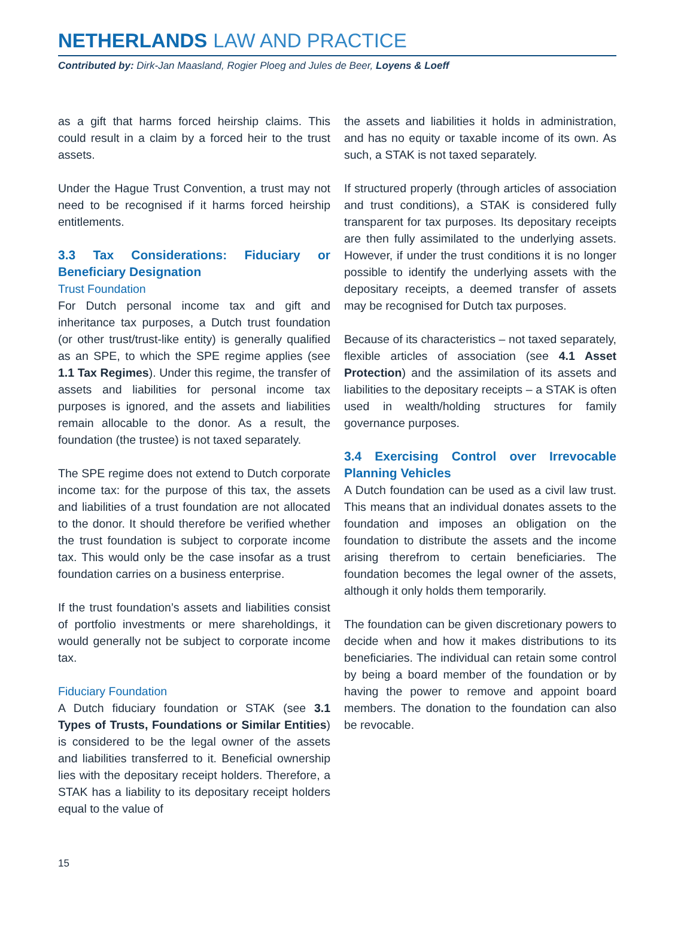NETHERLANDS LAW AND PRACTICE
Contributed by: Dirk-Jan Maasland, Rogier Ploeg and Jules de Beer, Loyens & Loeff
as a gift that harms forced heirship claims. This could result in a claim by a forced heir to the trust assets.
Under the Hague Trust Convention, a trust may not need to be recognised if it harms forced heirship entitlements.
3.3 Tax Considerations: Fiduciary or Beneficiary Designation
Trust Foundation
For Dutch personal income tax and gift and inheritance tax purposes, a Dutch trust foundation (or other trust/trust-like entity) is generally qualified as an SPE, to which the SPE regime applies (see 1.1 Tax Regimes). Under this regime, the transfer of assets and liabilities for personal income tax purposes is ignored, and the assets and liabilities remain allocable to the donor. As a result, the foundation (the trustee) is not taxed separately.
The SPE regime does not extend to Dutch corporate income tax: for the purpose of this tax, the assets and liabilities of a trust foundation are not allocated to the donor. It should therefore be verified whether the trust foundation is subject to corporate income tax. This would only be the case insofar as a trust foundation carries on a business enterprise.
If the trust foundation’s assets and liabilities consist of portfolio investments or mere shareholdings, it would generally not be subject to corporate income tax.
Fiduciary Foundation
A Dutch fiduciary foundation or STAK (see 3.1 Types of Trusts, Foundations or Similar Entities) is considered to be the legal owner of the assets and liabilities transferred to it. Beneficial ownership lies with the depositary receipt holders. Therefore, a STAK has a liability to its depositary receipt holders equal to the value of
the assets and liabilities it holds in administration, and has no equity or taxable income of its own. As such, a STAK is not taxed separately.
If structured properly (through articles of association and trust conditions), a STAK is considered fully transparent for tax purposes. Its depositary receipts are then fully assimilated to the underlying assets. However, if under the trust conditions it is no longer possible to identify the underlying assets with the depositary receipts, a deemed transfer of assets may be recognised for Dutch tax purposes.
Because of its characteristics – not taxed separately, flexible articles of association (see 4.1 Asset Protection) and the assimilation of its assets and liabilities to the depositary receipts – a STAK is often used in wealth/holding structures for family governance purposes.
3.4 Exercising Control over Irrevocable Planning Vehicles
A Dutch foundation can be used as a civil law trust. This means that an individual donates assets to the foundation and imposes an obligation on the foundation to distribute the assets and the income arising therefrom to certain beneficiaries. The foundation becomes the legal owner of the assets, although it only holds them temporarily.
The foundation can be given discretionary powers to decide when and how it makes distributions to its beneficiaries. The individual can retain some control by being a board member of the foundation or by having the power to remove and appoint board members. The donation to the foundation can also be revocable.
15